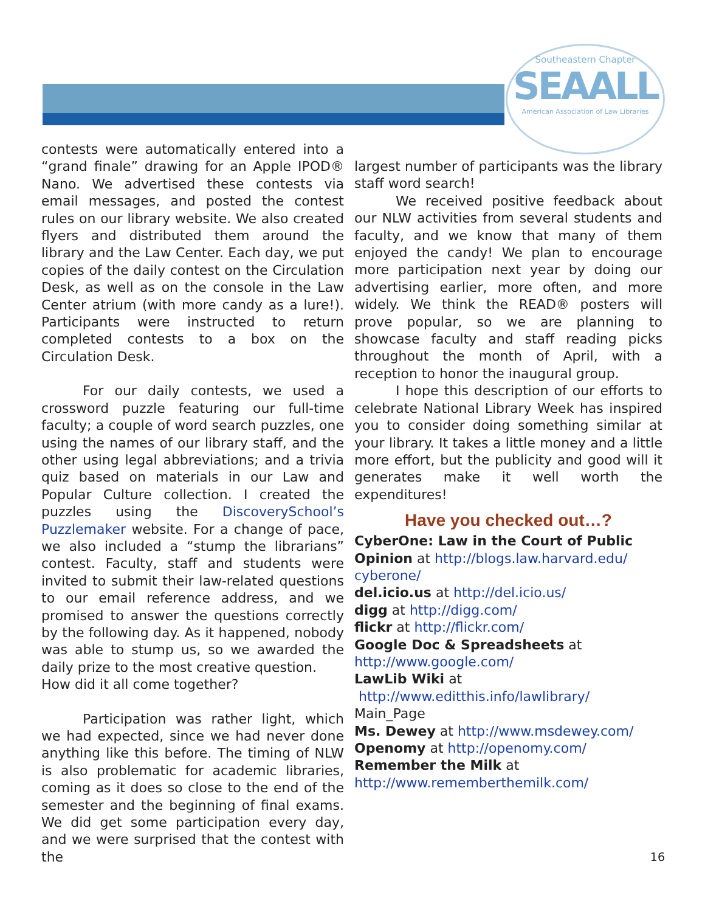Southeastern Chapter
SEAALL
American Association of Law Libraries
contests were automatically entered into a “grand finale” drawing for an Apple IPOD® Nano. We advertised these contests via email messages, and posted the contest rules on our library website. We also created flyers and distributed them around the library and the Law Center. Each day, we put copies of the daily contest on the Circulation Desk, as well as on the console in the Law Center atrium (with more candy as a lure!). Participants were instructed to return completed contests to a box on the Circulation Desk.
For our daily contests, we used a crossword puzzle featuring our full-time faculty; a couple of word search puzzles, one using the names of our library staff, and the other using legal abbreviations; and a trivia quiz based on materials in our Law and Popular Culture collection. I created the puzzles using the DiscoverySchool’s Puzzlemaker website. For a change of pace, we also included a “stump the librarians” contest. Faculty, staff and students were invited to submit their law-related questions to our email reference address, and we promised to answer the questions correctly by the following day. As it happened, nobody was able to stump us, so we awarded the daily prize to the most creative question.
How did it all come together?
Participation was rather light, which we had expected, since we had never done anything like this before. The timing of NLW is also problematic for academic libraries, coming as it does so close to the end of the semester and the beginning of final exams. We did get some participation every day, and we were surprised that the contest with the
largest number of participants was the library staff word search!
We received positive feedback about our NLW activities from several students and faculty, and we know that many of them enjoyed the candy! We plan to encourage more participation next year by doing our advertising earlier, more often, and more widely. We think the READ® posters will prove popular, so we are planning to showcase faculty and staff reading picks throughout the month of April, with a reception to honor the inaugural group.
I hope this description of our efforts to celebrate National Library Week has inspired you to consider doing something similar at your library. It takes a little money and a little more effort, but the publicity and good will it generates make it well worth the expenditures!
Have you checked out…?
CyberOne: Law in the Court of Public Opinion at http://blogs.law.harvard.edu/ cyberone/
del.icio.us at http://del.icio.us/
digg at http://digg.com/
flickr at http://flickr.com/
Google Doc & Spreadsheets at http://www.google.com/
LawLib Wiki at
http://www.editthis.info/lawlibrary/ Main_Page
Ms. Dewey at http://www.msdewey.com/
Openomy at http://openomy.com/
Remember the Milk at http://www.rememberthemilk.com/
16